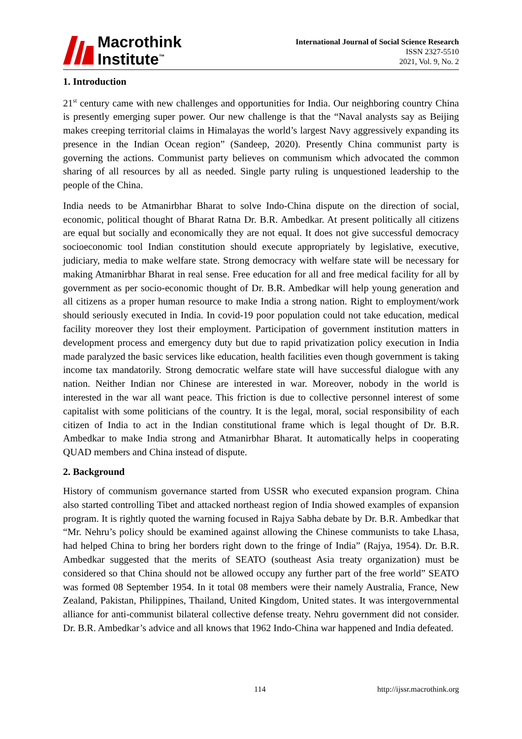Macrothink
Institute<sup>™</sup>
International Journal of Social Science Research
ISSN 2327-5510
2021, Vol. 9, No. 2
1. Introduction
21<sup>st</sup> century came with new challenges and opportunities for India. Our neighboring country China is presently emerging super power. Our new challenge is that the “Naval analysts say as Beijing makes creeping territorial claims in Himalayas the world’s largest Navy aggressively expanding its presence in the Indian Ocean region” (Sandeep, 2020). Presently China communist party is governing the actions. Communist party believes on communism which advocated the common sharing of all resources by all as needed. Single party ruling is unquestioned leadership to the people of the China.
India needs to be Atmanirbhar Bharat to solve Indo-China dispute on the direction of social, economic, political thought of Bharat Ratna Dr. B.R. Ambedkar. At present politically all citizens are equal but socially and economically they are not equal. It does not give successful democracy socioeconomic tool Indian constitution should execute appropriately by legislative, executive, judiciary, media to make welfare state. Strong democracy with welfare state will be necessary for making Atmanirbhar Bharat in real sense. Free education for all and free medical facility for all by government as per socio-economic thought of Dr. B.R. Ambedkar will help young generation and all citizens as a proper human resource to make India a strong nation. Right to employment/work should seriously executed in India. In covid-19 poor population could not take education, medical facility moreover they lost their employment. Participation of government institution matters in development process and emergency duty but due to rapid privatization policy execution in India made paralyzed the basic services like education, health facilities even though government is taking income tax mandatorily. Strong democratic welfare state will have successful dialogue with any nation. Neither Indian nor Chinese are interested in war. Moreover, nobody in the world is interested in the war all want peace. This friction is due to collective personnel interest of some capitalist with some politicians of the country. It is the legal, moral, social responsibility of each citizen of India to act in the Indian constitutional frame which is legal thought of Dr. B.R. Ambedkar to make India strong and Atmanirbhar Bharat. It automatically helps in cooperating QUAD members and China instead of dispute.
2. Background
History of communism governance started from USSR who executed expansion program. China also started controlling Tibet and attacked northeast region of India showed examples of expansion program. It is rightly quoted the warning focused in Rajya Sabha debate by Dr. B.R. Ambedkar that “Mr. Nehru’s policy should be examined against allowing the Chinese communists to take Lhasa, had helped China to bring her borders right down to the fringe of India” (Rajya, 1954). Dr. B.R. Ambedkar suggested that the merits of SEATO (southeast Asia treaty organization) must be considered so that China should not be allowed occupy any further part of the free world” SEATO was formed 08 September 1954. In it total 08 members were their namely Australia, France, New Zealand, Pakistan, Philippines, Thailand, United Kingdom, United states. It was intergovernmental alliance for anti-communist bilateral collective defense treaty. Nehru government did not consider. Dr. B.R. Ambedkar’s advice and all knows that 1962 Indo-China war happened and India defeated.
114 http://ijssr.macrothink.org